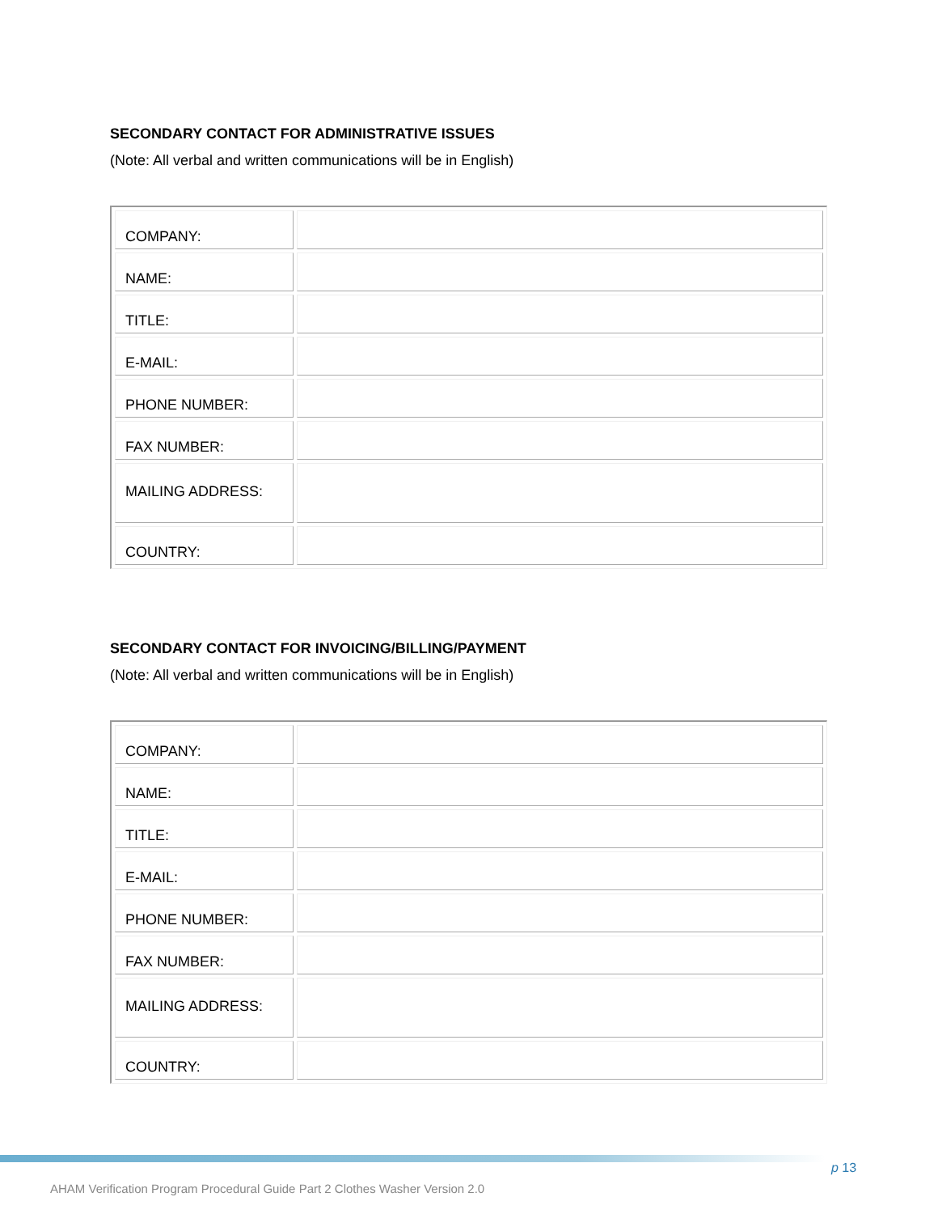SECONDARY CONTACT FOR ADMINISTRATIVE ISSUES
(Note: All verbal and written communications will be in English)
| COMPANY: | |
| NAME: | |
| TITLE: | |
| E-MAIL: | |
| PHONE NUMBER: | |
| FAX NUMBER: | |
| MAILING ADDRESS: | |
| COUNTRY: | |
SECONDARY CONTACT FOR INVOICING/BILLING/PAYMENT
(Note: All verbal and written communications will be in English)
| COMPANY: | |
| NAME: | |
| TITLE: | |
| E-MAIL: | |
| PHONE NUMBER: | |
| FAX NUMBER: | |
| MAILING ADDRESS: | |
| COUNTRY: | |
p 13
AHAM Verification Program Procedural Guide Part 2 Clothes Washer Version 2.0